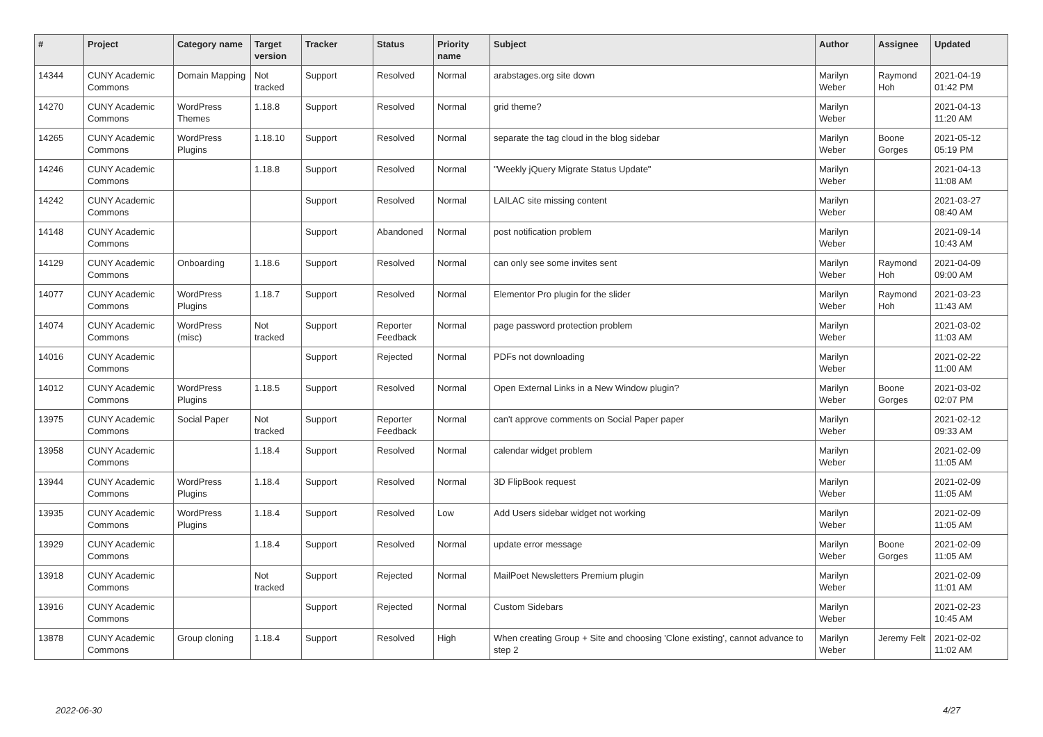| # | Project | Category name | Target version | Tracker | Status | Priority name | Subject | Author | Assignee | Updated |
| --- | --- | --- | --- | --- | --- | --- | --- | --- | --- | --- |
| 14344 | CUNY Academic Commons | Domain Mapping | Not tracked | Support | Resolved | Normal | arabstages.org site down | Marilyn Weber | Raymond Hoh | 2021-04-19 01:42 PM |
| 14270 | CUNY Academic Commons | WordPress Themes | 1.18.8 | Support | Resolved | Normal | grid theme? | Marilyn Weber | | 2021-04-13 11:20 AM |
| 14265 | CUNY Academic Commons | WordPress Plugins | 1.18.10 | Support | Resolved | Normal | separate the tag cloud in the blog sidebar | Marilyn Weber | Boone Gorges | 2021-05-12 05:19 PM |
| 14246 | CUNY Academic Commons | | 1.18.8 | Support | Resolved | Normal | "Weekly jQuery Migrate Status Update" | Marilyn Weber | | 2021-04-13 11:08 AM |
| 14242 | CUNY Academic Commons | | | Support | Resolved | Normal | LAILAC site missing content | Marilyn Weber | | 2021-03-27 08:40 AM |
| 14148 | CUNY Academic Commons | | | Support | Abandoned | Normal | post notification problem | Marilyn Weber | | 2021-09-14 10:43 AM |
| 14129 | CUNY Academic Commons | Onboarding | 1.18.6 | Support | Resolved | Normal | can only see some invites sent | Marilyn Weber | Raymond Hoh | 2021-04-09 09:00 AM |
| 14077 | CUNY Academic Commons | WordPress Plugins | 1.18.7 | Support | Resolved | Normal | Elementor Pro plugin for the slider | Marilyn Weber | Raymond Hoh | 2021-03-23 11:43 AM |
| 14074 | CUNY Academic Commons | WordPress (misc) | Not tracked | Support | Reporter Feedback | Normal | page password protection problem | Marilyn Weber | | 2021-03-02 11:03 AM |
| 14016 | CUNY Academic Commons | | | Support | Rejected | Normal | PDFs not downloading | Marilyn Weber | | 2021-02-22 11:00 AM |
| 14012 | CUNY Academic Commons | WordPress Plugins | 1.18.5 | Support | Resolved | Normal | Open External Links in a New Window plugin? | Marilyn Weber | Boone Gorges | 2021-03-02 02:07 PM |
| 13975 | CUNY Academic Commons | Social Paper | Not tracked | Support | Reporter Feedback | Normal | can't approve comments on Social Paper paper | Marilyn Weber | | 2021-02-12 09:33 AM |
| 13958 | CUNY Academic Commons | | 1.18.4 | Support | Resolved | Normal | calendar widget problem | Marilyn Weber | | 2021-02-09 11:05 AM |
| 13944 | CUNY Academic Commons | WordPress Plugins | 1.18.4 | Support | Resolved | Normal | 3D FlipBook request | Marilyn Weber | | 2021-02-09 11:05 AM |
| 13935 | CUNY Academic Commons | WordPress Plugins | 1.18.4 | Support | Resolved | Low | Add Users sidebar widget not working | Marilyn Weber | | 2021-02-09 11:05 AM |
| 13929 | CUNY Academic Commons | | 1.18.4 | Support | Resolved | Normal | update error message | Marilyn Weber | Boone Gorges | 2021-02-09 11:05 AM |
| 13918 | CUNY Academic Commons | | Not tracked | Support | Rejected | Normal | MailPoet Newsletters Premium plugin | Marilyn Weber | | 2021-02-09 11:01 AM |
| 13916 | CUNY Academic Commons | | | Support | Rejected | Normal | Custom Sidebars | Marilyn Weber | | 2021-02-23 10:45 AM |
| 13878 | CUNY Academic Commons | Group cloning | 1.18.4 | Support | Resolved | High | When creating Group + Site and choosing 'Clone existing', cannot advance to step 2 | Marilyn Weber | Jeremy Felt | 2021-02-02 11:02 AM |
2022-06-30 4/27